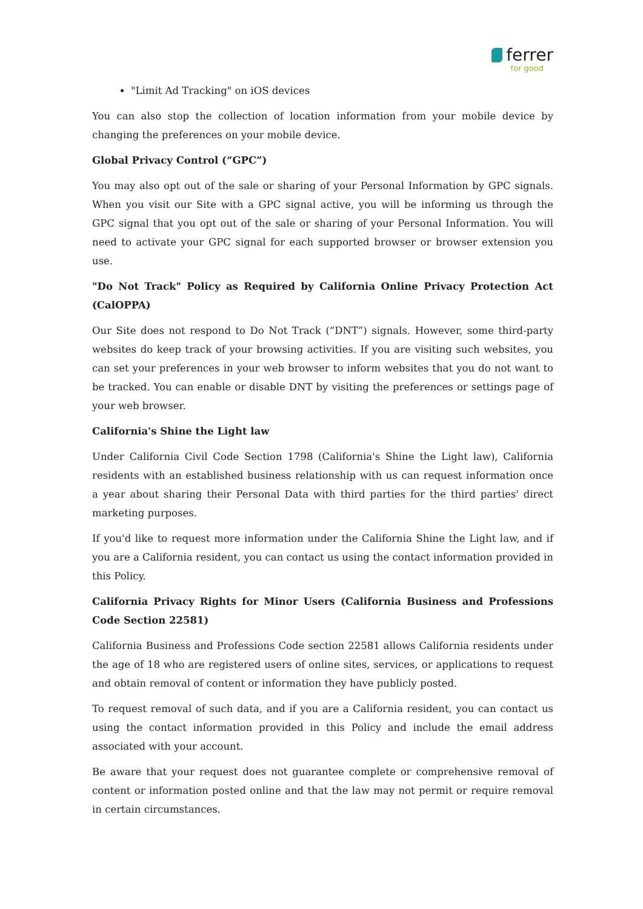ferrer
for good
"Limit Ad Tracking" on iOS devices
You can also stop the collection of location information from your mobile device by changing the preferences on your mobile device.
Global Privacy Control (“GPC”)
You may also opt out of the sale or sharing of your Personal Information by GPC signals. When you visit our Site with a GPC signal active, you will be informing us through the GPC signal that you opt out of the sale or sharing of your Personal Information. You will need to activate your GPC signal for each supported browser or browser extension you use.
"Do Not Track" Policy as Required by California Online Privacy Protection Act (CalOPPA)
Our Site does not respond to Do Not Track (“DNT”) signals. However, some third-party websites do keep track of your browsing activities. If you are visiting such websites, you can set your preferences in your web browser to inform websites that you do not want to be tracked. You can enable or disable DNT by visiting the preferences or settings page of your web browser.
California's Shine the Light law
Under California Civil Code Section 1798 (California's Shine the Light law), California residents with an established business relationship with us can request information once a year about sharing their Personal Data with third parties for the third parties' direct marketing purposes.
If you'd like to request more information under the California Shine the Light law, and if you are a California resident, you can contact us using the contact information provided in this Policy.
California Privacy Rights for Minor Users (California Business and Professions Code Section 22581)
California Business and Professions Code section 22581 allows California residents under the age of 18 who are registered users of online sites, services, or applications to request and obtain removal of content or information they have publicly posted.
To request removal of such data, and if you are a California resident, you can contact us using the contact information provided in this Policy and include the email address associated with your account.
Be aware that your request does not guarantee complete or comprehensive removal of content or information posted online and that the law may not permit or require removal in certain circumstances.